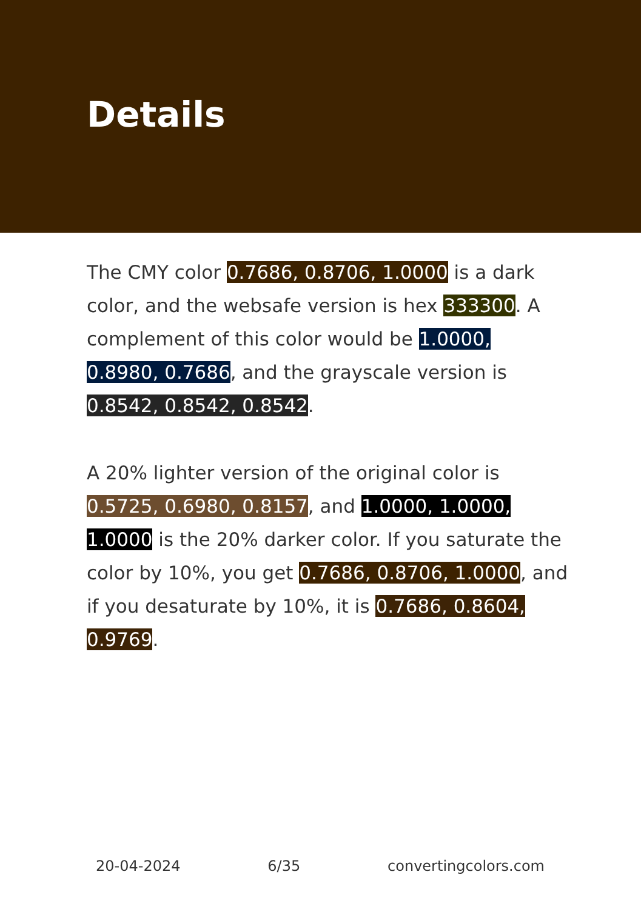Details
The CMY color 0.7686, 0.8706, 1.0000 is a dark color, and the websafe version is hex 333300. A complement of this color would be 1.0000, 0.8980, 0.7686, and the grayscale version is 0.8542, 0.8542, 0.8542.
A 20% lighter version of the original color is 0.5725, 0.6980, 0.8157, and 1.0000, 1.0000, 1.0000 is the 20% darker color. If you saturate the color by 10%, you get 0.7686, 0.8706, 1.0000, and if you desaturate by 10%, it is 0.7686, 0.8604, 0.9769.
20-04-2024 6/35 convertingcolors.com